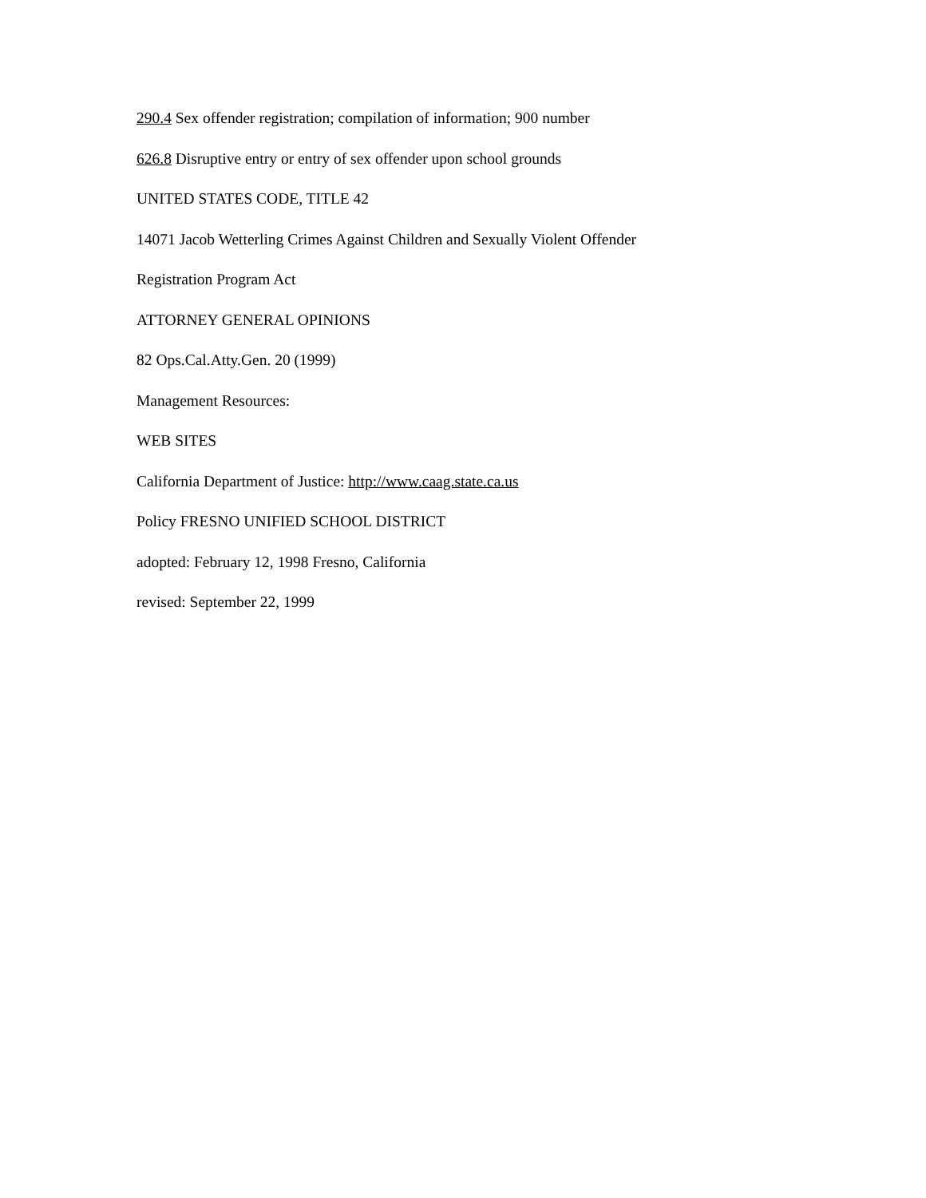290.4 Sex offender registration; compilation of information; 900 number
626.8 Disruptive entry or entry of sex offender upon school grounds
UNITED STATES CODE, TITLE 42
14071 Jacob Wetterling Crimes Against Children and Sexually Violent Offender
Registration Program Act
ATTORNEY GENERAL OPINIONS
82 Ops.Cal.Atty.Gen. 20 (1999)
Management Resources:
WEB SITES
California Department of Justice: http://www.caag.state.ca.us
Policy FRESNO UNIFIED SCHOOL DISTRICT
adopted: February 12, 1998 Fresno, California
revised: September 22, 1999